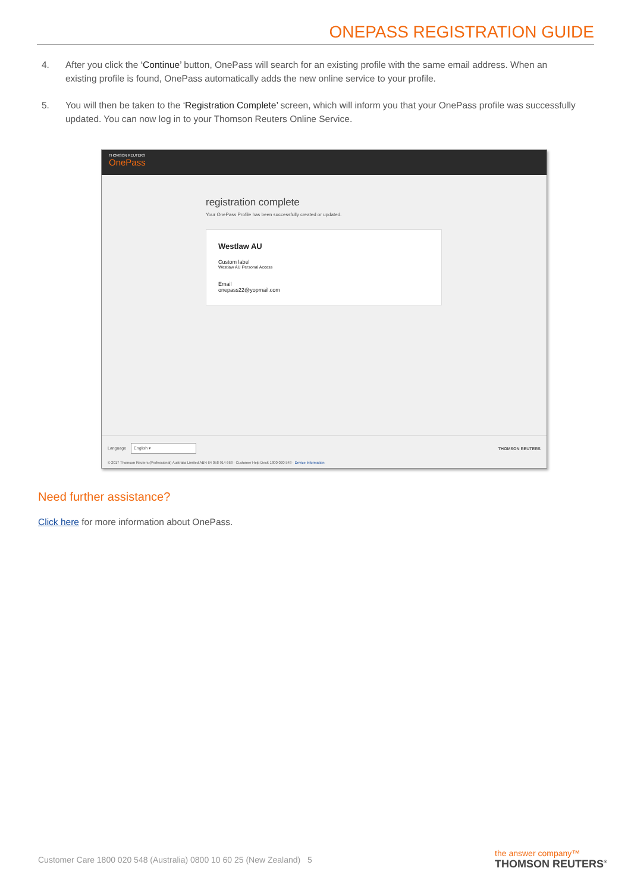ONEPASS REGISTRATION GUIDE
4. After you click the ‘Continue’ button, OnePass will search for an existing profile with the same email address. When an existing profile is found, OnePass automatically adds the new online service to your profile.
5. You will then be taken to the ‘Registration Complete’ screen, which will inform you that your OnePass profile was successfully updated. You can now log in to your Thomson Reuters Online Service.
THOMSON REUTERS
OnePass
registration complete
Your OnePass Profile has been successfully created or updated.
Westlaw AU
Custom label
Westlaw AU Personal Access
Email
onepass22@yopmail.com
Language English ▾ THOMSON REUTERS
© 2017 Thomson Reuters (Professional) Australia Limited ABN 64 058 914 668 · Customer Help Desk 1800 020 548 · Device Information
Need further assistance?
Click here for more information about OnePass.
Customer Care 1800 020 548 (Australia) 0800 10 60 25 (New Zealand) 5
the answer company™
THOMSON REUTERS<sup>®</sup>